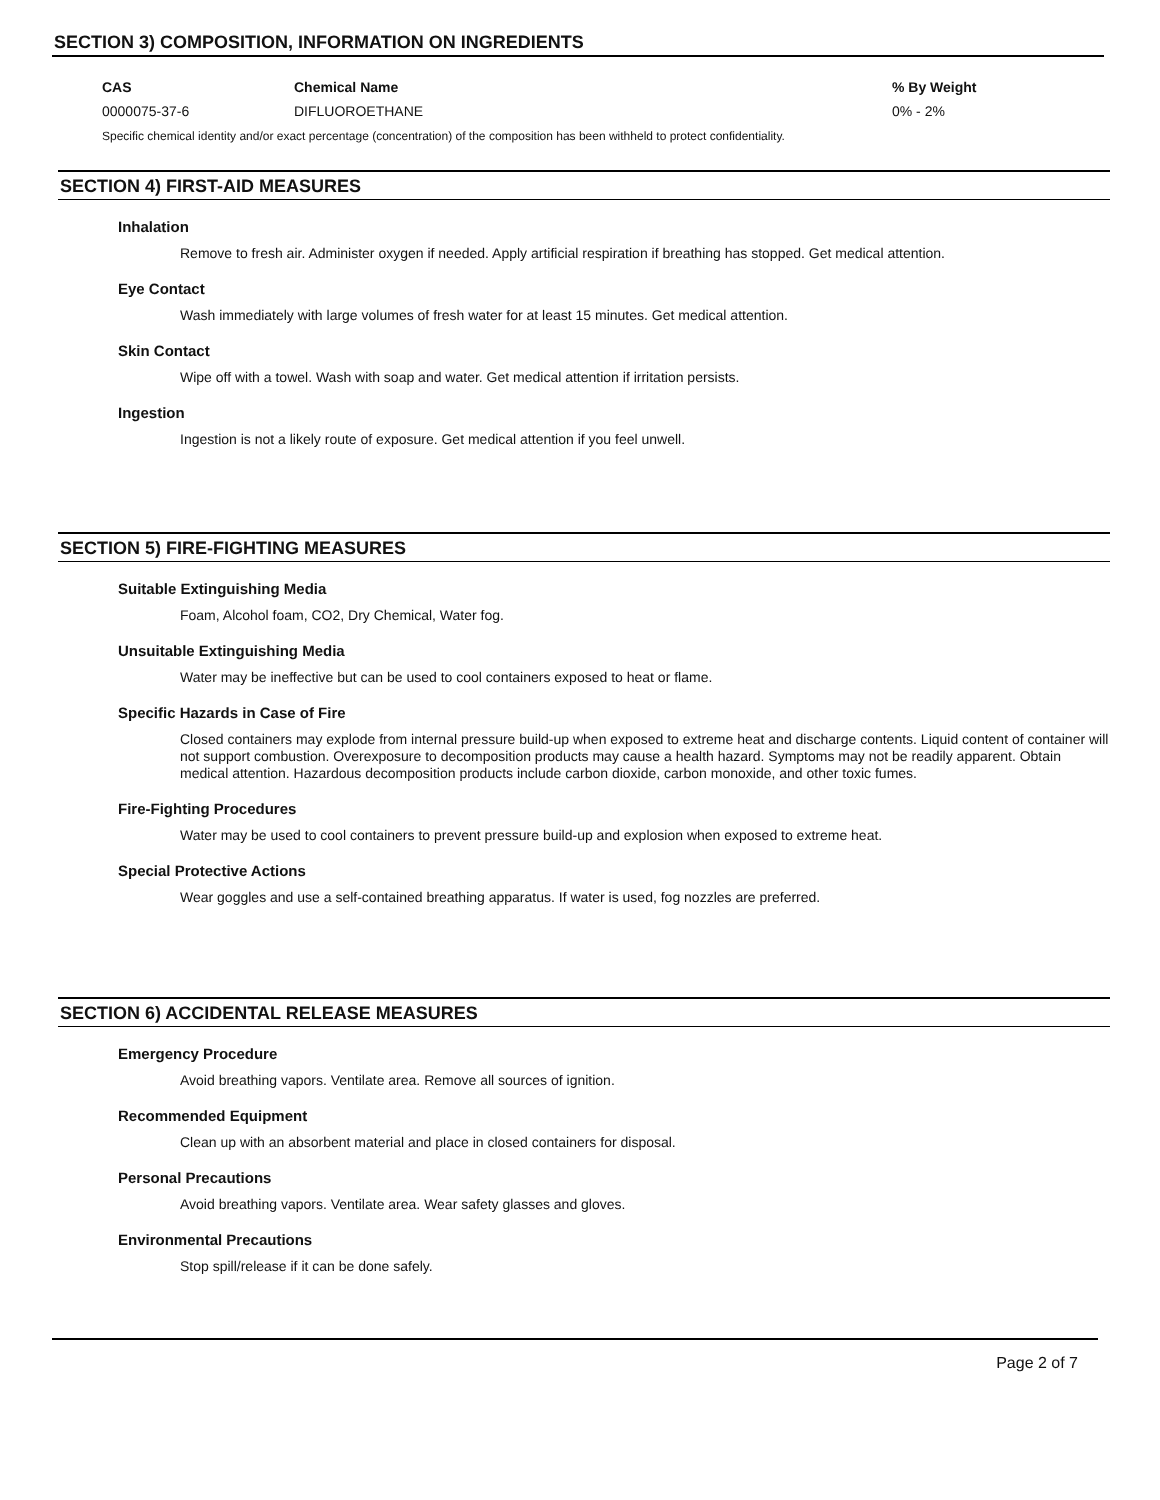SECTION 3) COMPOSITION, INFORMATION ON INGREDIENTS
| CAS | Chemical Name | % By Weight |
| --- | --- | --- |
| 0000075-37-6 | DIFLUOROETHANE | 0% - 2% |
Specific chemical identity and/or exact percentage (concentration) of the composition has been withheld to protect confidentiality.
SECTION 4) FIRST-AID MEASURES
Inhalation
Remove to fresh air. Administer oxygen if needed. Apply artificial respiration if breathing has stopped. Get medical attention.
Eye Contact
Wash immediately with large volumes of fresh water for at least 15 minutes. Get medical attention.
Skin Contact
Wipe off with a towel. Wash with soap and water. Get medical attention if irritation persists.
Ingestion
Ingestion is not a likely route of exposure. Get medical attention if you feel unwell.
SECTION 5) FIRE-FIGHTING MEASURES
Suitable Extinguishing Media
Foam, Alcohol foam, CO2, Dry Chemical, Water fog.
Unsuitable Extinguishing Media
Water may be ineffective but can be used to cool containers exposed to heat or flame.
Specific Hazards in Case of Fire
Closed containers may explode from internal pressure build-up when exposed to extreme heat and discharge contents. Liquid content of container will not support combustion. Overexposure to decomposition products may cause a health hazard. Symptoms may not be readily apparent. Obtain medical attention. Hazardous decomposition products include carbon dioxide, carbon monoxide, and other toxic fumes.
Fire-Fighting Procedures
Water may be used to cool containers to prevent pressure build-up and explosion when exposed to extreme heat.
Special Protective Actions
Wear goggles and use a self-contained breathing apparatus. If water is used, fog nozzles are preferred.
SECTION 6) ACCIDENTAL RELEASE MEASURES
Emergency Procedure
Avoid breathing vapors. Ventilate area. Remove all sources of ignition.
Recommended Equipment
Clean up with an absorbent material and place in closed containers for disposal.
Personal Precautions
Avoid breathing vapors. Ventilate area. Wear safety glasses and gloves.
Environmental Precautions
Stop spill/release if it can be done safely.
Page 2 of 7